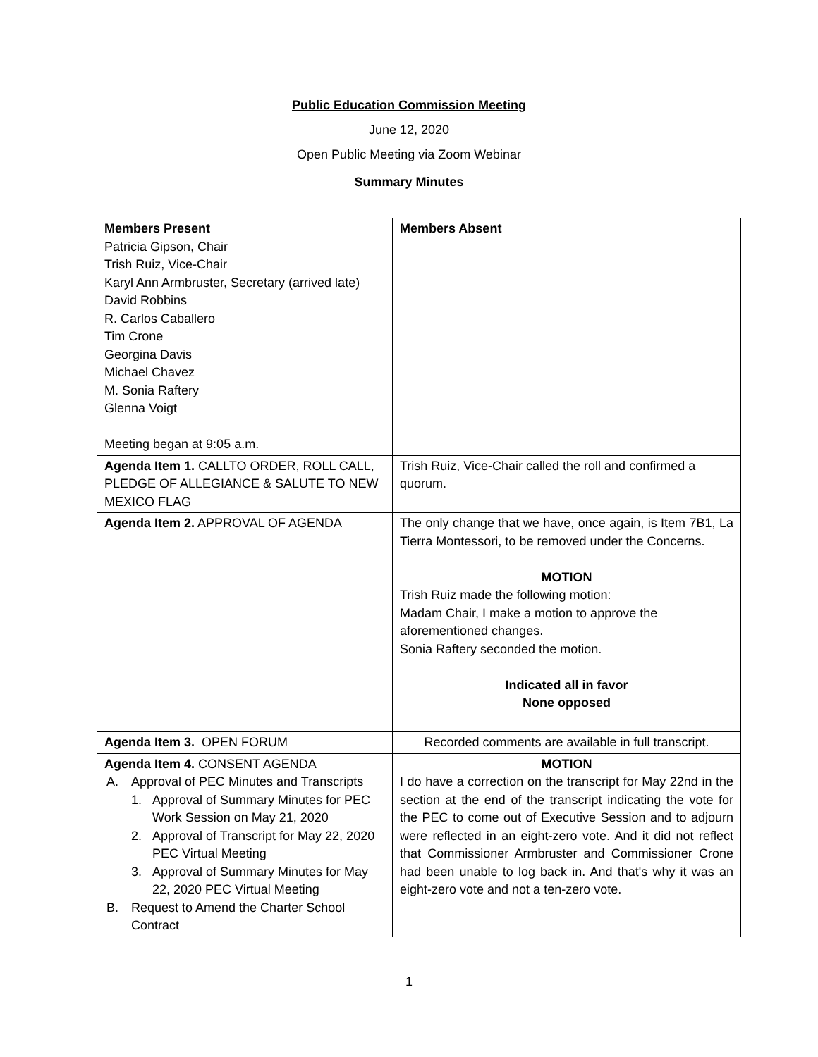Public Education Commission Meeting
June 12, 2020
Open Public Meeting via Zoom Webinar
Summary Minutes
| Members Present Patricia Gipson, Chair Trish Ruiz, Vice-Chair Karyl Ann Armbruster, Secretary (arrived late) David Robbins R. Carlos Caballero Tim Crone Georgina Davis Michael Chavez M. Sonia Raftery Glenna Voigt Meeting began at 9:05 a.m. | Members Absent |
| Agenda Item 1. CALLTO ORDER, ROLL CALL, PLEDGE OF ALLEGIANCE & SALUTE TO NEW MEXICO FLAG | Trish Ruiz, Vice-Chair called the roll and confirmed a quorum. |
| Agenda Item 2. APPROVAL OF AGENDA | The only change that we have, once again, is Item 7B1, La Tierra Montessori, to be removed under the Concerns. MOTION Trish Ruiz made the following motion: Madam Chair, I make a motion to approve the aforementioned changes. Sonia Raftery seconded the motion. Indicated all in favor None opposed |
| Agenda Item 3. OPEN FORUM | Recorded comments are available in full transcript. |
| Agenda Item 4. CONSENT AGENDA A. Approval of PEC Minutes and Transcripts 1. Approval of Summary Minutes for PEC Work Session on May 21, 2020 2. Approval of Transcript for May 22, 2020 PEC Virtual Meeting 3. Approval of Summary Minutes for May 22, 2020 PEC Virtual Meeting B. Request to Amend the Charter School Contract | MOTION I do have a correction on the transcript for May 22nd in the section at the end of the transcript indicating the vote for the PEC to come out of Executive Session and to adjourn were reflected in an eight-zero vote. And it did not reflect that Commissioner Armbruster and Commissioner Crone had been unable to log back in. And that's why it was an eight-zero vote and not a ten-zero vote. |
1